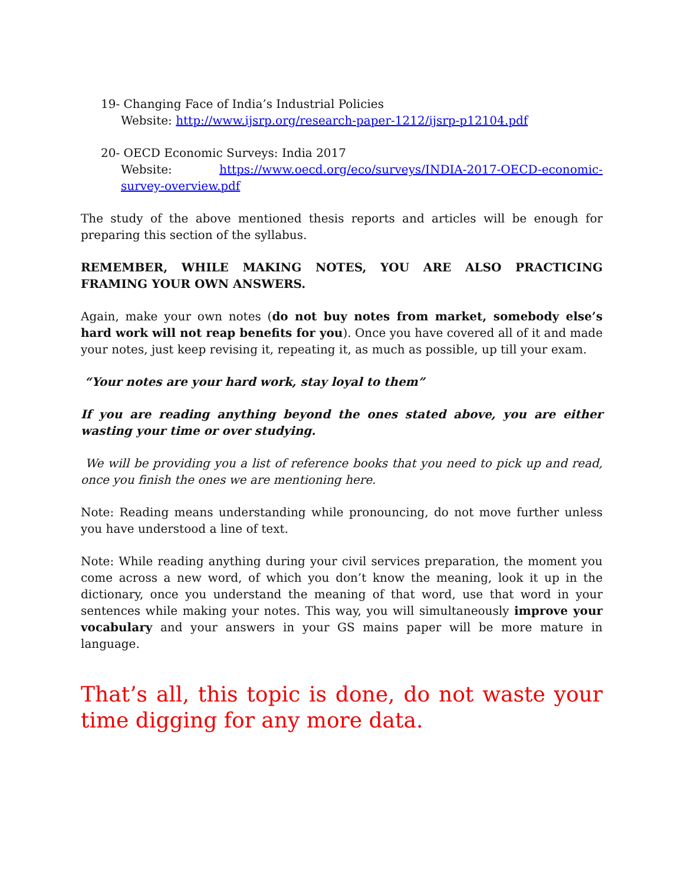19- Changing Face of India’s Industrial Policies
Website: http://www.ijsrp.org/research-paper-1212/ijsrp-p12104.pdf
20- OECD Economic Surveys: India 2017
Website: https://www.oecd.org/eco/surveys/INDIA-2017-OECD-economic-survey-overview.pdf
The study of the above mentioned thesis reports and articles will be enough for preparing this section of the syllabus.
REMEMBER, WHILE MAKING NOTES, YOU ARE ALSO PRACTICING FRAMING YOUR OWN ANSWERS.
Again, make your own notes (do not buy notes from market, somebody else’s hard work will not reap benefits for you). Once you have covered all of it and made your notes, just keep revising it, repeating it, as much as possible, up till your exam.
“Your notes are your hard work, stay loyal to them”
If you are reading anything beyond the ones stated above, you are either wasting your time or over studying.
We will be providing you a list of reference books that you need to pick up and read, once you finish the ones we are mentioning here.
Note: Reading means understanding while pronouncing, do not move further unless you have understood a line of text.
Note: While reading anything during your civil services preparation, the moment you come across a new word, of which you don’t know the meaning, look it up in the dictionary, once you understand the meaning of that word, use that word in your sentences while making your notes. This way, you will simultaneously improve your vocabulary and your answers in your GS mains paper will be more mature in language.
That’s all, this topic is done, do not waste your time digging for any more data.